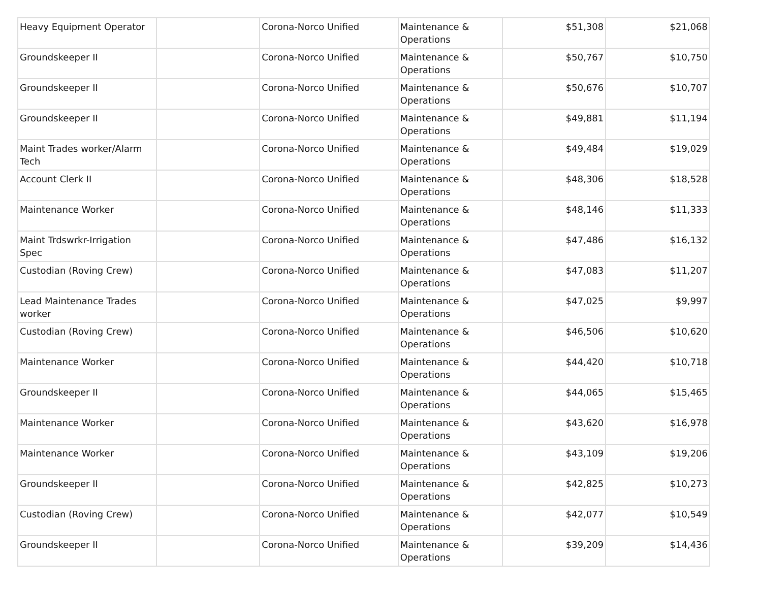| Heavy Equipment Operator | | Corona-Norco Unified | Maintenance & Operations | $51,308 | $21,068 |
| Groundskeeper II | | Corona-Norco Unified | Maintenance & Operations | $50,767 | $10,750 |
| Groundskeeper II | | Corona-Norco Unified | Maintenance & Operations | $50,676 | $10,707 |
| Groundskeeper II | | Corona-Norco Unified | Maintenance & Operations | $49,881 | $11,194 |
| Maint Trades worker/Alarm Tech | | Corona-Norco Unified | Maintenance & Operations | $49,484 | $19,029 |
| Account Clerk II | | Corona-Norco Unified | Maintenance & Operations | $48,306 | $18,528 |
| Maintenance Worker | | Corona-Norco Unified | Maintenance & Operations | $48,146 | $11,333 |
| Maint Trdswrkr-Irrigation Spec | | Corona-Norco Unified | Maintenance & Operations | $47,486 | $16,132 |
| Custodian (Roving Crew) | | Corona-Norco Unified | Maintenance & Operations | $47,083 | $11,207 |
| Lead Maintenance Trades worker | | Corona-Norco Unified | Maintenance & Operations | $47,025 | $9,997 |
| Custodian (Roving Crew) | | Corona-Norco Unified | Maintenance & Operations | $46,506 | $10,620 |
| Maintenance Worker | | Corona-Norco Unified | Maintenance & Operations | $44,420 | $10,718 |
| Groundskeeper II | | Corona-Norco Unified | Maintenance & Operations | $44,065 | $15,465 |
| Maintenance Worker | | Corona-Norco Unified | Maintenance & Operations | $43,620 | $16,978 |
| Maintenance Worker | | Corona-Norco Unified | Maintenance & Operations | $43,109 | $19,206 |
| Groundskeeper II | | Corona-Norco Unified | Maintenance & Operations | $42,825 | $10,273 |
| Custodian (Roving Crew) | | Corona-Norco Unified | Maintenance & Operations | $42,077 | $10,549 |
| Groundskeeper II | | Corona-Norco Unified | Maintenance & Operations | $39,209 | $14,436 |